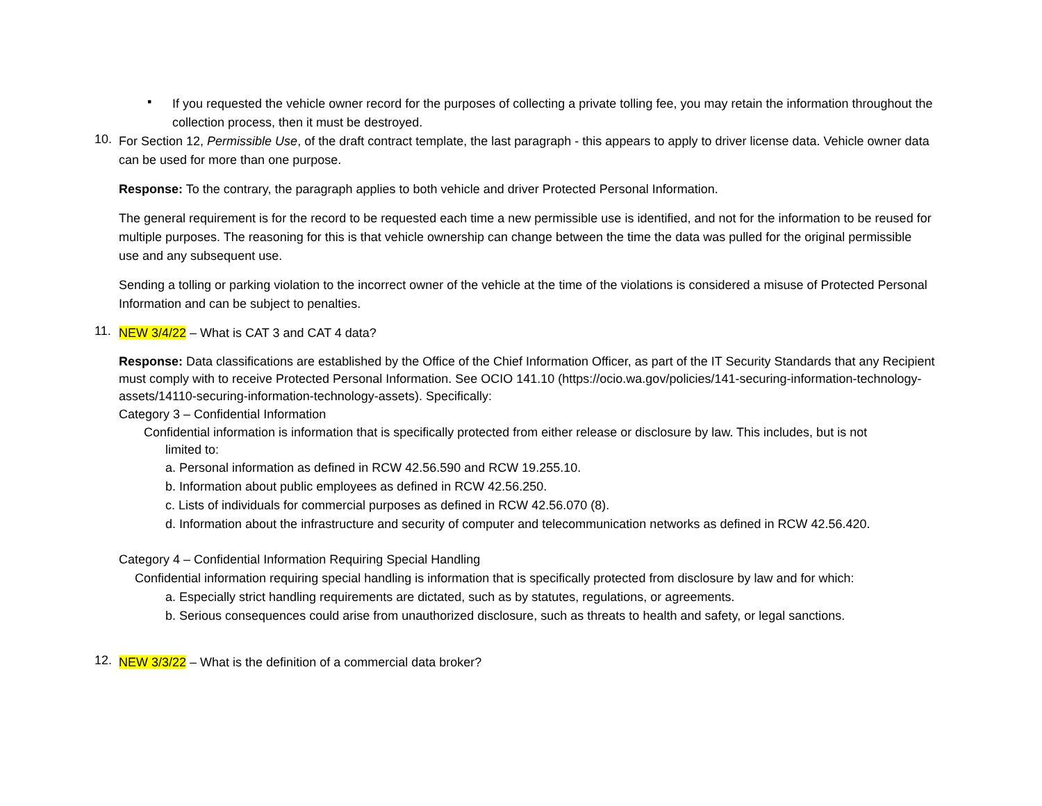▪
If you requested the vehicle owner record for the purposes of collecting a private tolling fee, you may retain the information throughout the collection process, then it must be destroyed.
10.
For Section 12, Permissible Use, of the draft contract template, the last paragraph - this appears to apply to driver license data. Vehicle owner data can be used for more than one purpose.
Response: To the contrary, the paragraph applies to both vehicle and driver Protected Personal Information.
The general requirement is for the record to be requested each time a new permissible use is identified, and not for the information to be reused for multiple purposes. The reasoning for this is that vehicle ownership can change between the time the data was pulled for the original permissible use and any subsequent use.
Sending a tolling or parking violation to the incorrect owner of the vehicle at the time of the violations is considered a misuse of Protected Personal Information and can be subject to penalties.
11.
NEW 3/4/22 – What is CAT 3 and CAT 4 data?
Response: Data classifications are established by the Office of the Chief Information Officer, as part of the IT Security Standards that any Recipient must comply with to receive Protected Personal Information. See OCIO 141.10 (https://ocio.wa.gov/policies/141-securing-information-technology-assets/14110-securing-information-technology-assets). Specifically:
Category 3 – Confidential Information
Confidential information is information that is specifically protected from either release or disclosure by law. This includes, but is not
limited to:
a. Personal information as defined in RCW 42.56.590 and RCW 19.255.10.
b. Information about public employees as defined in RCW 42.56.250.
c. Lists of individuals for commercial purposes as defined in RCW 42.56.070 (8).
d. Information about the infrastructure and security of computer and telecommunication networks as defined in RCW 42.56.420.
Category 4 – Confidential Information Requiring Special Handling
Confidential information requiring special handling is information that is specifically protected from disclosure by law and for which:
a. Especially strict handling requirements are dictated, such as by statutes, regulations, or agreements.
b. Serious consequences could arise from unauthorized disclosure, such as threats to health and safety, or legal sanctions.
12.
NEW 3/3/22 – What is the definition of a commercial data broker?